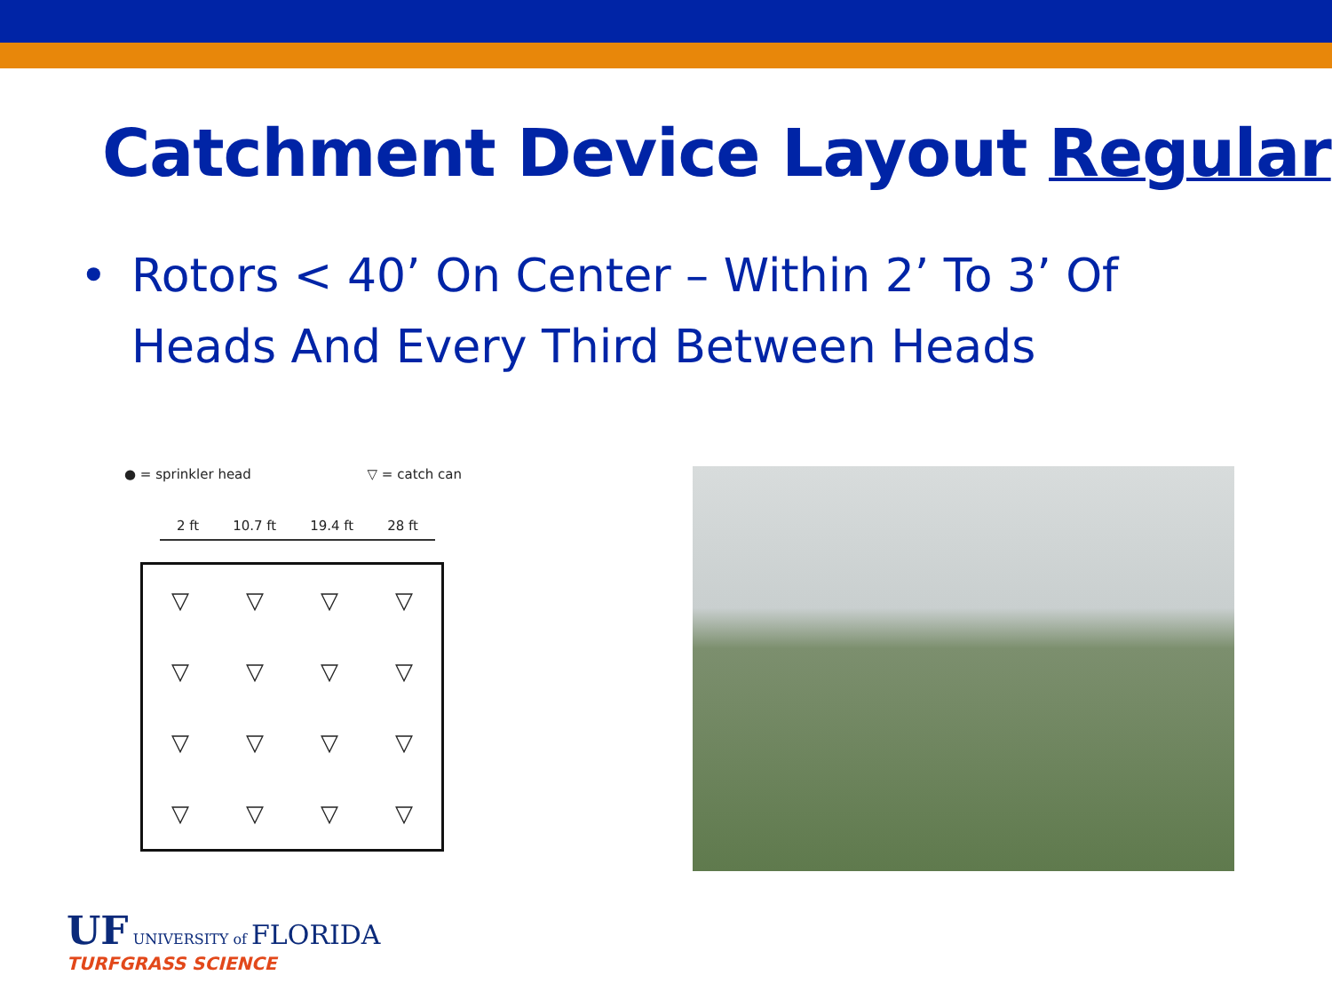Catchment Device Layout Regular
• Rotors < 40’ On Center – Within 2’ To 3’ Of
Heads And Every Third Between Heads
● = sprinkler head ▽ = catch can
2 ft 10.7 ft 19.4 ft 28 ft
▽ ▽ ▽ ▽ ▽ ▽ ▽ ▽ ▽ ▽ ▽ ▽ ▽ ▽ ▽ ▽
UF UNIVERSITY of FLORIDA
TURFGRASS SCIENCE